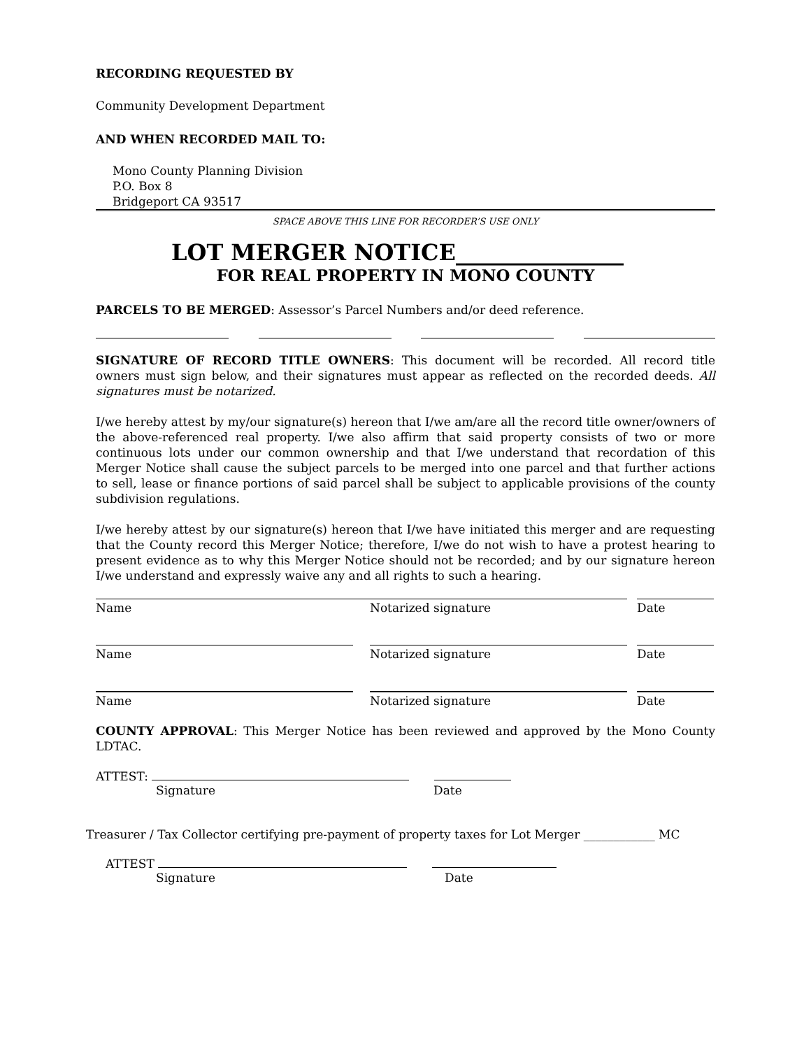RECORDING REQUESTED BY
Community Development Department
AND WHEN RECORDED MAIL TO:
Mono County Planning Division
P.O. Box 8
Bridgeport CA 93517
SPACE ABOVE THIS LINE FOR RECORDER’S USE ONLY
LOT MERGER NOTICE_______________
FOR REAL PROPERTY IN MONO COUNTY
PARCELS TO BE MERGED: Assessor’s Parcel Numbers and/or deed reference.
SIGNATURE OF RECORD TITLE OWNERS: This document will be recorded. All record title owners must sign below, and their signatures must appear as reflected on the recorded deeds. All signatures must be notarized.
I/we hereby attest by my/our signature(s) hereon that I/we am/are all the record title owner/owners of the above-referenced real property. I/we also affirm that said property consists of two or more continuous lots under our common ownership and that I/we understand that recordation of this Merger Notice shall cause the subject parcels to be merged into one parcel and that further actions to sell, lease or finance portions of said parcel shall be subject to applicable provisions of the county subdivision regulations.
I/we hereby attest by our signature(s) hereon that I/we have initiated this merger and are requesting that the County record this Merger Notice; therefore, I/we do not wish to have a protest hearing to present evidence as to why this Merger Notice should not be recorded; and by our signature hereon I/we understand and expressly waive any and all rights to such a hearing.
Name Notarized signature Date
Name Notarized signature Date
Name Notarized signature Date
COUNTY APPROVAL: This Merger Notice has been reviewed and approved by the Mono County LDTAC.
ATTEST:
Signature Date
Treasurer / Tax Collector certifying pre-payment of property taxes for Lot Merger ____________ MC
ATTEST
Signature Date